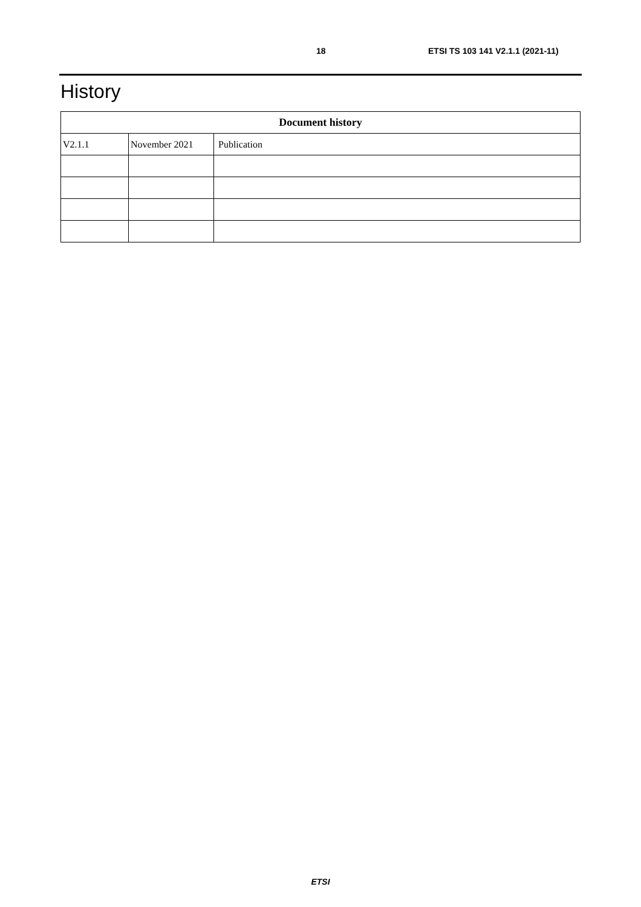18 ETSI TS 103 141 V2.1.1 (2021-11)
History
| Document history | | |
| --- | --- | --- |
| V2.1.1 | November 2021 | Publication |
ETSI